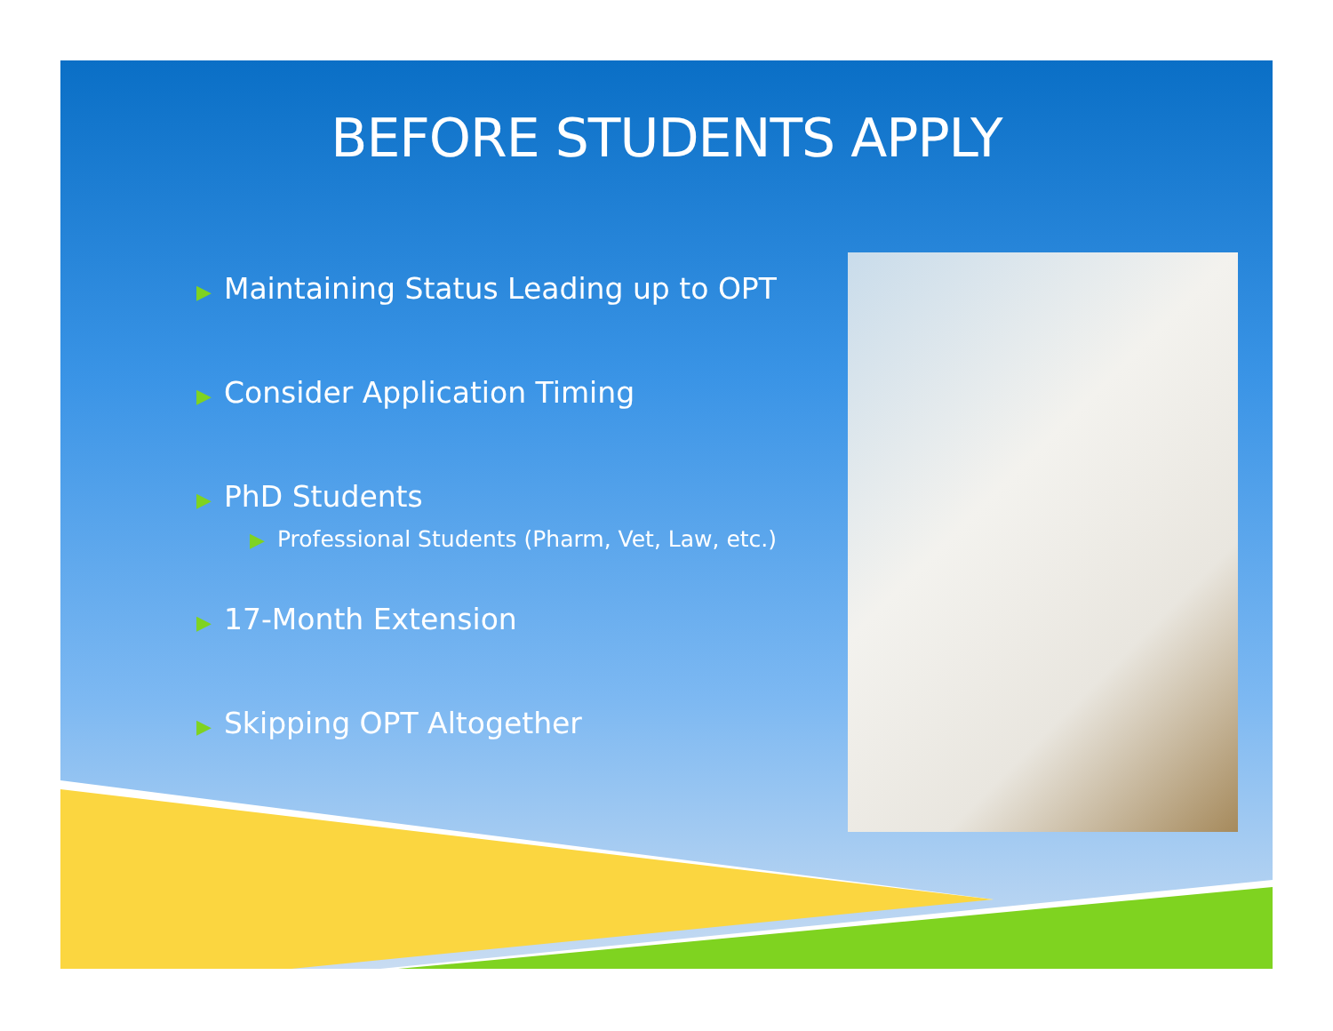BEFORE STUDENTS APPLY
▶ Maintaining Status Leading up to OPT
▶ Consider Application Timing
▶ PhD Students
▶ Professional Students (Pharm, Vet, Law, etc.)
▶ 17-Month Extension
▶ Skipping OPT Altogether